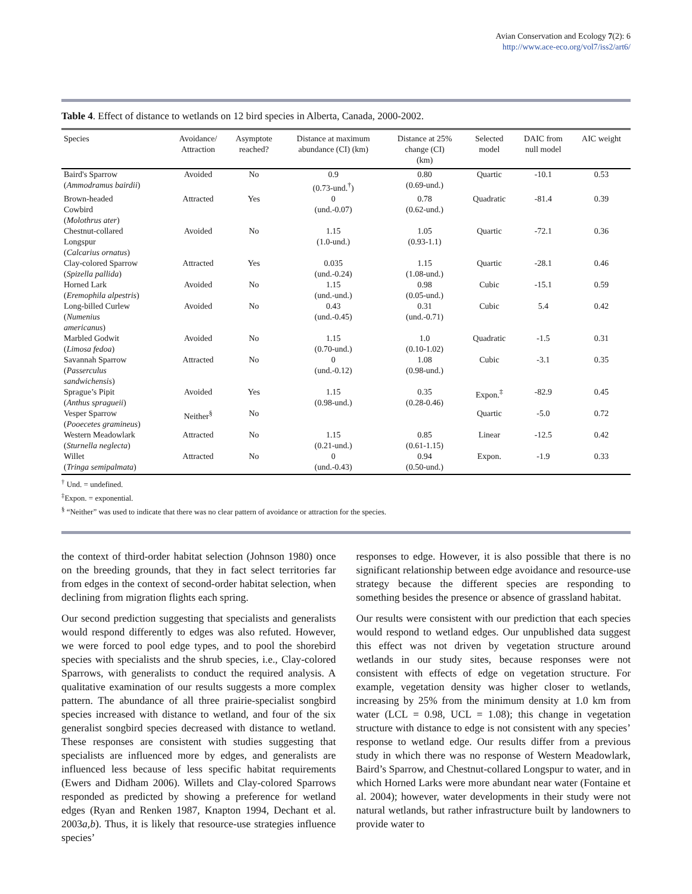Avian Conservation and Ecology 7(2): 6
http://www.ace-eco.org/vol7/iss2/art6/
Table 4. Effect of distance to wetlands on 12 bird species in Alberta, Canada, 2000-2002.
| Species | Avoidance/ Attraction | Asymptote reached? | Distance at maximum abundance (CI) (km) | Distance at 25% change (CI) (km) | Selected model | DAIC from null model | AIC weight |
| --- | --- | --- | --- | --- | --- | --- | --- |
| Baird's Sparrow ( Ammodramus bairdii ) | Avoided | No | 0.9 (0.73-und.<sup>†</sup>) | 0.80 (0.69-und.) | Quartic | -10.1 | 0.53 |
| Brown-headed Cowbird ( Molothrus ater ) | Attracted | Yes | 0 (und.-0.07) | 0.78 (0.62-und.) | Quadratic | -81.4 | 0.39 |
| Chestnut-collared Longspur ( Calcarius ornatus ) | Avoided | No | 1.15 (1.0-und.) | 1.05 (0.93-1.1) | Quartic | -72.1 | 0.36 |
| Clay-colored Sparrow ( Spizella pallida ) | Attracted | Yes | 0.035 (und.-0.24) | 1.15 (1.08-und.) | Quartic | -28.1 | 0.46 |
| Horned Lark ( Eremophila alpestris ) | Avoided | No | 1.15 (und.-und.) | 0.98 (0.05-und.) | Cubic | -15.1 | 0.59 |
| Long-billed Curlew ( Numenius americanus ) | Avoided | No | 0.43 (und.-0.45) | 0.31 (und.-0.71) | Cubic | 5.4 | 0.42 |
| Marbled Godwit ( Limosa fedoa ) | Avoided | No | 1.15 (0.70-und.) | 1.0 (0.10-1.02) | Quadratic | -1.5 | 0.31 |
| Savannah Sparrow ( Passerculus sandwichensis ) | Attracted | No | 0 (und.-0.12) | 1.08 (0.98-und.) | Cubic | -3.1 | 0.35 |
| Sprague’s Pipit ( Anthus spragueii ) | Avoided | Yes | 1.15 (0.98-und.) | 0.35 (0.28-0.46) | Expon.<sup>‡</sup> | -82.9 | 0.45 |
| Vesper Sparrow ( Pooecetes gramineus ) | Neither<sup>§</sup> | No | | | Quartic | -5.0 | 0.72 |
| Western Meadowlark ( Sturnella neglecta ) | Attracted | No | 1.15 (0.21-und.) | 0.85 (0.61-1.15) | Linear | -12.5 | 0.42 |
| Willet ( Tringa semipalmata ) | Attracted | No | 0 (und.-0.43) | 0.94 (0.50-und.) | Expon. | -1.9 | 0.33 |
<sup>†</sup> Und. = undefined.
<sup>‡</sup> Expon. = exponential.
<sup>§</sup> “Neither” was used to indicate that there was no clear pattern of avoidance or attraction for the species.
the context of third-order habitat selection (Johnson 1980) once on the breeding grounds, that they in fact select territories far from edges in the context of second-order habitat selection, when declining from migration flights each spring.
Our second prediction suggesting that specialists and generalists would respond differently to edges was also refuted. However, we were forced to pool edge types, and to pool the shorebird species with specialists and the shrub species, i.e., Clay-colored Sparrows, with generalists to conduct the required analysis. A qualitative examination of our results suggests a more complex pattern. The abundance of all three prairie-specialist songbird species increased with distance to wetland, and four of the six generalist songbird species decreased with distance to wetland. These responses are consistent with studies suggesting that specialists are influenced more by edges, and generalists are influenced less because of less specific habitat requirements (Ewers and Didham 2006). Willets and Clay-colored Sparrows responded as predicted by showing a preference for wetland edges (Ryan and Renken 1987, Knapton 1994, Dechant et al. 2003a,b). Thus, it is likely that resource-use strategies influence species’
responses to edge. However, it is also possible that there is no significant relationship between edge avoidance and resource-use strategy because the different species are responding to something besides the presence or absence of grassland habitat.
Our results were consistent with our prediction that each species would respond to wetland edges. Our unpublished data suggest this effect was not driven by vegetation structure around wetlands in our study sites, because responses were not consistent with effects of edge on vegetation structure. For example, vegetation density was higher closer to wetlands, increasing by 25% from the minimum density at 1.0 km from water (LCL = 0.98, UCL = 1.08); this change in vegetation structure with distance to edge is not consistent with any species’ response to wetland edge. Our results differ from a previous study in which there was no response of Western Meadowlark, Baird’s Sparrow, and Chestnut-collared Longspur to water, and in which Horned Larks were more abundant near water (Fontaine et al. 2004); however, water developments in their study were not natural wetlands, but rather infrastructure built by landowners to provide water to